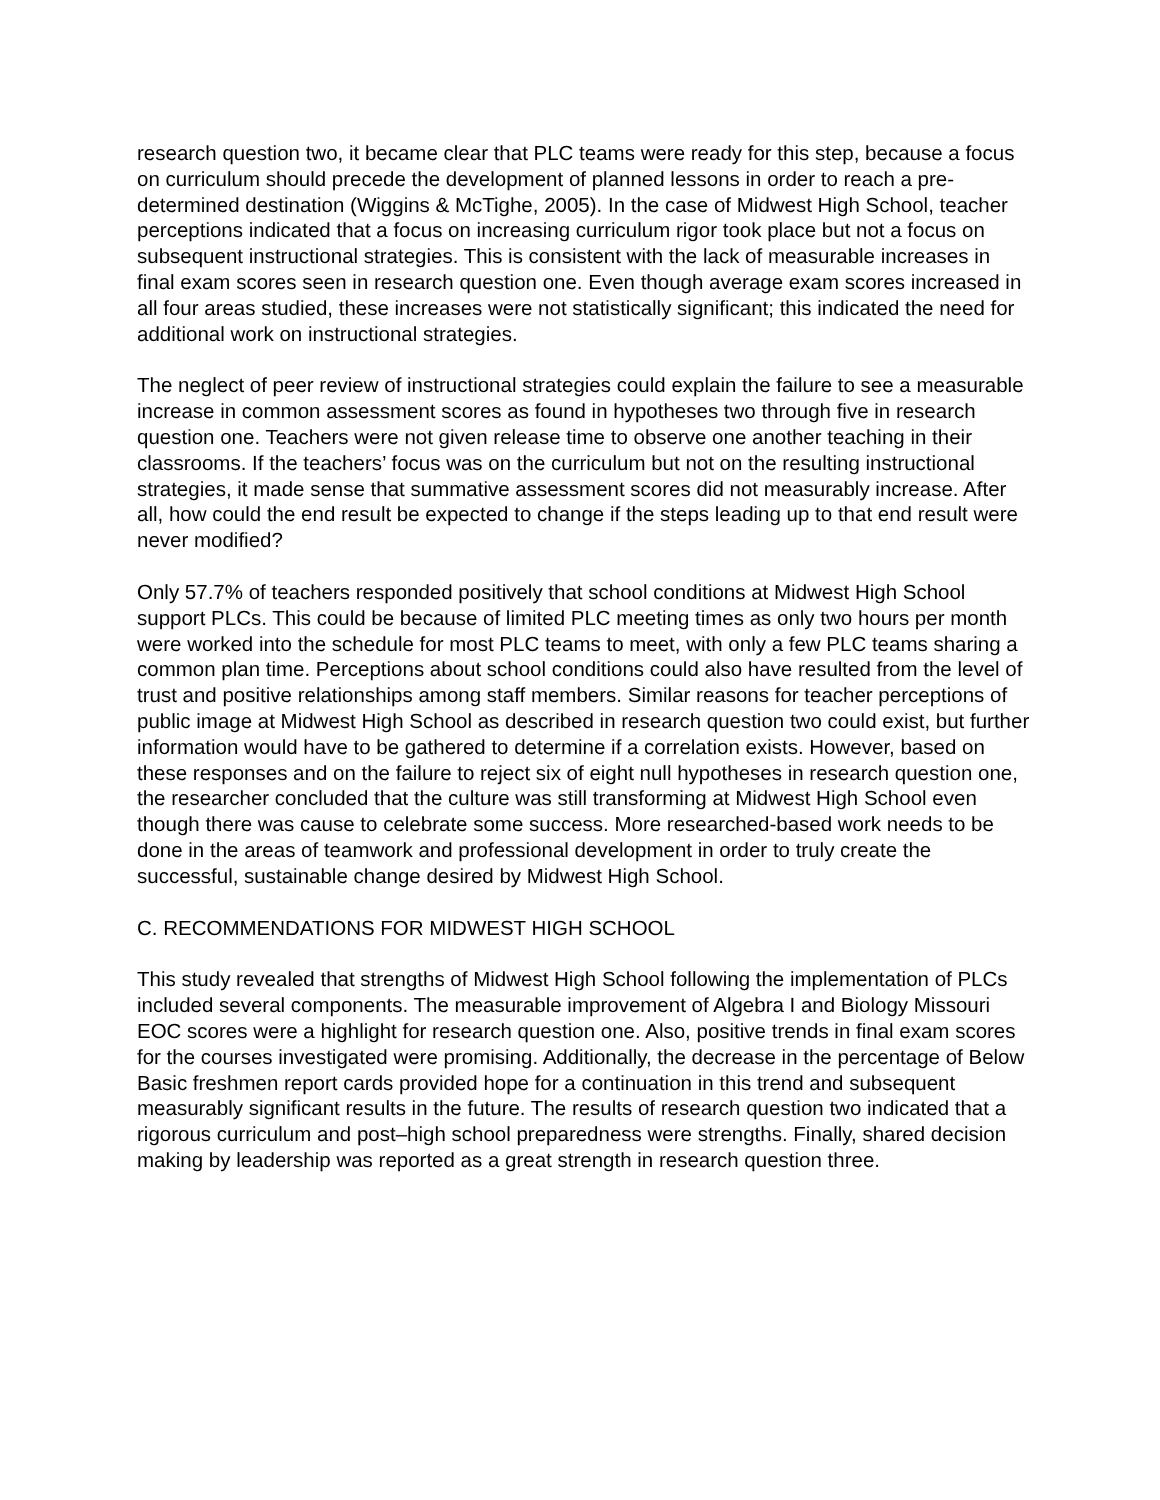research question two, it became clear that PLC teams were ready for this step, because a focus on curriculum should precede the development of planned lessons in order to reach a pre-determined destination (Wiggins & McTighe, 2005). In the case of Midwest High School, teacher perceptions indicated that a focus on increasing curriculum rigor took place but not a focus on subsequent instructional strategies. This is consistent with the lack of measurable increases in final exam scores seen in research question one. Even though average exam scores increased in all four areas studied, these increases were not statistically significant; this indicated the need for additional work on instructional strategies.
The neglect of peer review of instructional strategies could explain the failure to see a measurable increase in common assessment scores as found in hypotheses two through five in research question one. Teachers were not given release time to observe one another teaching in their classrooms. If the teachers’ focus was on the curriculum but not on the resulting instructional strategies, it made sense that summative assessment scores did not measurably increase. After all, how could the end result be expected to change if the steps leading up to that end result were never modified?
Only 57.7% of teachers responded positively that school conditions at Midwest High School support PLCs. This could be because of limited PLC meeting times as only two hours per month were worked into the schedule for most PLC teams to meet, with only a few PLC teams sharing a common plan time. Perceptions about school conditions could also have resulted from the level of trust and positive relationships among staff members. Similar reasons for teacher perceptions of public image at Midwest High School as described in research question two could exist, but further information would have to be gathered to determine if a correlation exists. However, based on these responses and on the failure to reject six of eight null hypotheses in research question one, the researcher concluded that the culture was still transforming at Midwest High School even though there was cause to celebrate some success. More researched-based work needs to be done in the areas of teamwork and professional development in order to truly create the successful, sustainable change desired by Midwest High School.
C. RECOMMENDATIONS FOR MIDWEST HIGH SCHOOL
This study revealed that strengths of Midwest High School following the implementation of PLCs included several components. The measurable improvement of Algebra I and Biology Missouri EOC scores were a highlight for research question one. Also, positive trends in final exam scores for the courses investigated were promising. Additionally, the decrease in the percentage of Below Basic freshmen report cards provided hope for a continuation in this trend and subsequent measurably significant results in the future. The results of research question two indicated that a rigorous curriculum and post–high school preparedness were strengths. Finally, shared decision making by leadership was reported as a great strength in research question three.